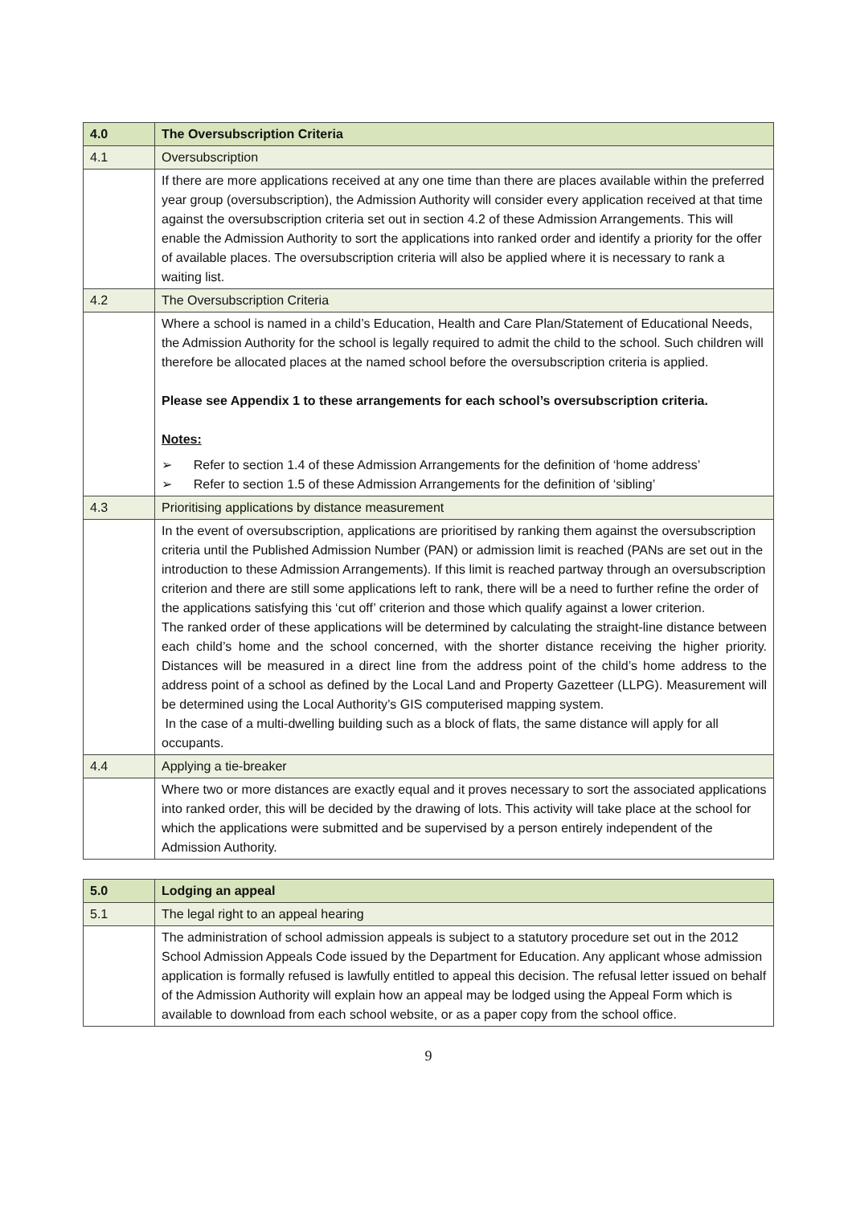| 4.0 | The Oversubscription Criteria |
| 4.1 | Oversubscription |
| | If there are more applications received at any one time than there are places available within the preferred year group (oversubscription), the Admission Authority will consider every application received at that time against the oversubscription criteria set out in section 4.2 of these Admission Arrangements. This will enable the Admission Authority to sort the applications into ranked order and identify a priority for the offer of available places. The oversubscription criteria will also be applied where it is necessary to rank a waiting list. |
| 4.2 | The Oversubscription Criteria |
| | Where a school is named in a child’s Education, Health and Care Plan/Statement of Educational Needs, the Admission Authority for the school is legally required to admit the child to the school. Such children will therefore be allocated places at the named school before the oversubscription criteria is applied. Please see Appendix 1 to these arrangements for each school’s oversubscription criteria. Notes: ➢ Refer to section 1.4 of these Admission Arrangements for the definition of ‘home address’ ➢ Refer to section 1.5 of these Admission Arrangements for the definition of ‘sibling’ |
| 4.3 | Prioritising applications by distance measurement |
| | In the event of oversubscription, applications are prioritised by ranking them against the oversubscription criteria until the Published Admission Number (PAN) or admission limit is reached (PANs are set out in the introduction to these Admission Arrangements). If this limit is reached partway through an oversubscription criterion and there are still some applications left to rank, there will be a need to further refine the order of the applications satisfying this ‘cut off’ criterion and those which qualify against a lower criterion. The ranked order of these applications will be determined by calculating the straight-line distance between each child’s home and the school concerned, with the shorter distance receiving the higher priority. Distances will be measured in a direct line from the address point of the child’s home address to the address point of a school as defined by the Local Land and Property Gazetteer (LLPG). Measurement will be determined using the Local Authority’s GIS computerised mapping system. In the case of a multi-dwelling building such as a block of flats, the same distance will apply for all occupants. |
| 4.4 | Applying a tie-breaker |
| | Where two or more distances are exactly equal and it proves necessary to sort the associated applications into ranked order, this will be decided by the drawing of lots. This activity will take place at the school for which the applications were submitted and be supervised by a person entirely independent of the Admission Authority. |
| 5.0 | Lodging an appeal |
| 5.1 | The legal right to an appeal hearing |
| | The administration of school admission appeals is subject to a statutory procedure set out in the 2012 School Admission Appeals Code issued by the Department for Education. Any applicant whose admission application is formally refused is lawfully entitled to appeal this decision. The refusal letter issued on behalf of the Admission Authority will explain how an appeal may be lodged using the Appeal Form which is available to download from each school website, or as a paper copy from the school office. |
9